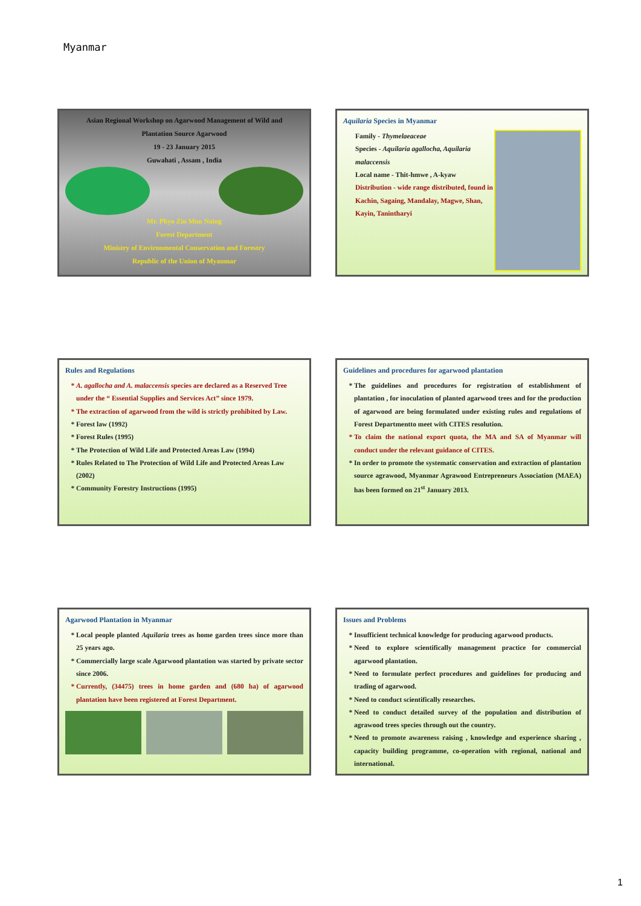Myanmar
Asian Regional Workshop on Agarwood Management of Wild and
Plantation Source Agarwood
19 - 23 January 2015
Guwahati , Assam , India
Mr. Phyo Zin Mon Naing
Forest Department
Ministry of Environmental Conservation and Forestry
Republic of the Union of Myanmar
Aquilaria Species in Myanmar
Family - Thymelaeaceae
Species - Aquilaria agallocha, Aquilaria malaccensis
Local name - Thit-hmwe , A-kyaw
Distribution - wide range distributed, found in Kachin, Sagaing, Mandalay, Magwe, Shan, Kayin, Tanintharyi
Rules and Regulations
A. agallocha and A. malaccensis species are declared as a Reserved Tree under the “ Essential Supplies and Services Act” since 1979.
The extraction of agarwood from the wild is strictly prohibited by Law.
Forest law (1992)
Forest Rules (1995)
The Protection of Wild Life and Protected Areas Law (1994)
Rules Related to The Protection of Wild Life and Protected Areas Law (2002)
Community Forestry Instructions (1995)
Guidelines and procedures for agarwood plantation
The guidelines and procedures for registration of establishment of plantation , for inoculation of planted agarwood trees and for the production of agarwood are being formulated under existing rules and regulations of Forest Departmentto meet with CITES resolution.
To claim the national export quota, the MA and SA of Myanmar will conduct under the relevant guidance of CITES.
In order to promote the systematic conservation and extraction of plantation source agrawood, Myanmar Agrawood Entrepreneurs Association (MAEA) has been formed on 21<sup>st</sup> January 2013.
Agarwood Plantation in Myanmar
Local people planted Aquilaria trees as home garden trees since more than 25 years ago.
Commercially large scale Agarwood plantation was started by private sector since 2006.
Currently, (34475) trees in home garden and (680 ha) of agarwood plantation have been registered at Forest Department.
Issues and Problems
Insufficient technical knowledge for producing agarwood products.
Need to explore scientifically management practice for commercial agarwood plantation.
Need to formulate perfect procedures and guidelines for producing and trading of agarwood.
Need to conduct scientifically researches.
Need to conduct detailed survey of the population and distribution of agrawood trees species through out the country.
Need to promote awareness raising , knowledge and experience sharing , capacity building programme, co-operation with regional, national and international.
1